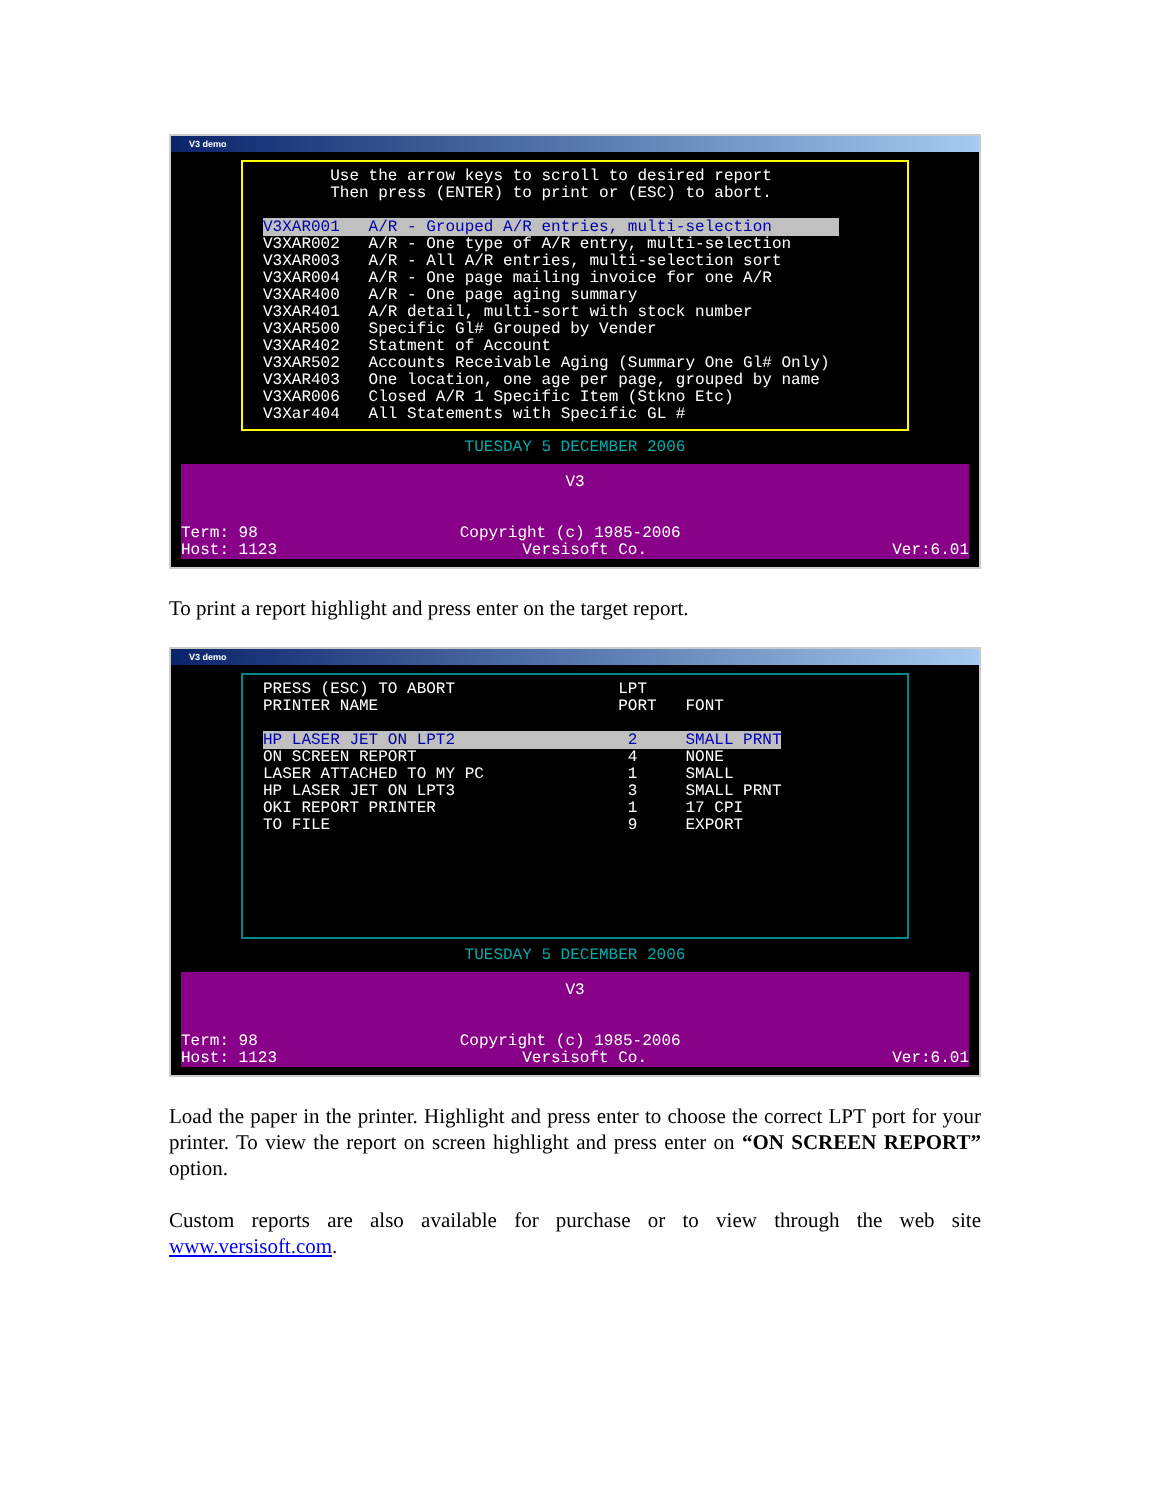V3 demo
Use the arrow keys to scroll to desired report Then press (ENTER) to print or (ESC) to abort. V3XAR001 A/R - Grouped A/R entries, multi-selection V3XAR002 A/R - One type of A/R entry, multi-selection V3XAR003 A/R - All A/R entries, multi-selection sort V3XAR004 A/R - One page mailing invoice for one A/R V3XAR400 A/R - One page aging summary V3XAR401 A/R detail, multi-sort with stock number V3XAR500 Specific Gl# Grouped by Vender V3XAR402 Statment of Account V3XAR502 Accounts Receivable Aging (Summary One Gl# Only) V3XAR403 One location, one age per page, grouped by name V3XAR006 Closed A/R 1 Specific Item (Stkno Etc) V3Xar404 All Statements with Specific GL #
TUESDAY 5 DECEMBER 2006
V3
Term: 98 Copyright (c) 1985-2006
Host: 1123 Versisoft Co. Ver:6.01
To print a report highlight and press enter on the target report.
V3 demo
PRESS (ESC) TO ABORT LPT PRINTER NAME PORT FONT HP LASER JET ON LPT2 2 SMALL PRNT ON SCREEN REPORT 4 NONE LASER ATTACHED TO MY PC 1 SMALL HP LASER JET ON LPT3 3 SMALL PRNT OKI REPORT PRINTER 1 17 CPI TO FILE 9 EXPORT
TUESDAY 5 DECEMBER 2006
V3
Term: 98 Copyright (c) 1985-2006
Host: 1123 Versisoft Co. Ver:6.01
Load the paper in the printer. Highlight and press enter to choose the correct LPT port for your printer. To view the report on screen highlight and press enter on “ON SCREEN REPORT” option.
Custom reports are also available for purchase or to view through the web site www.versisoft.com.